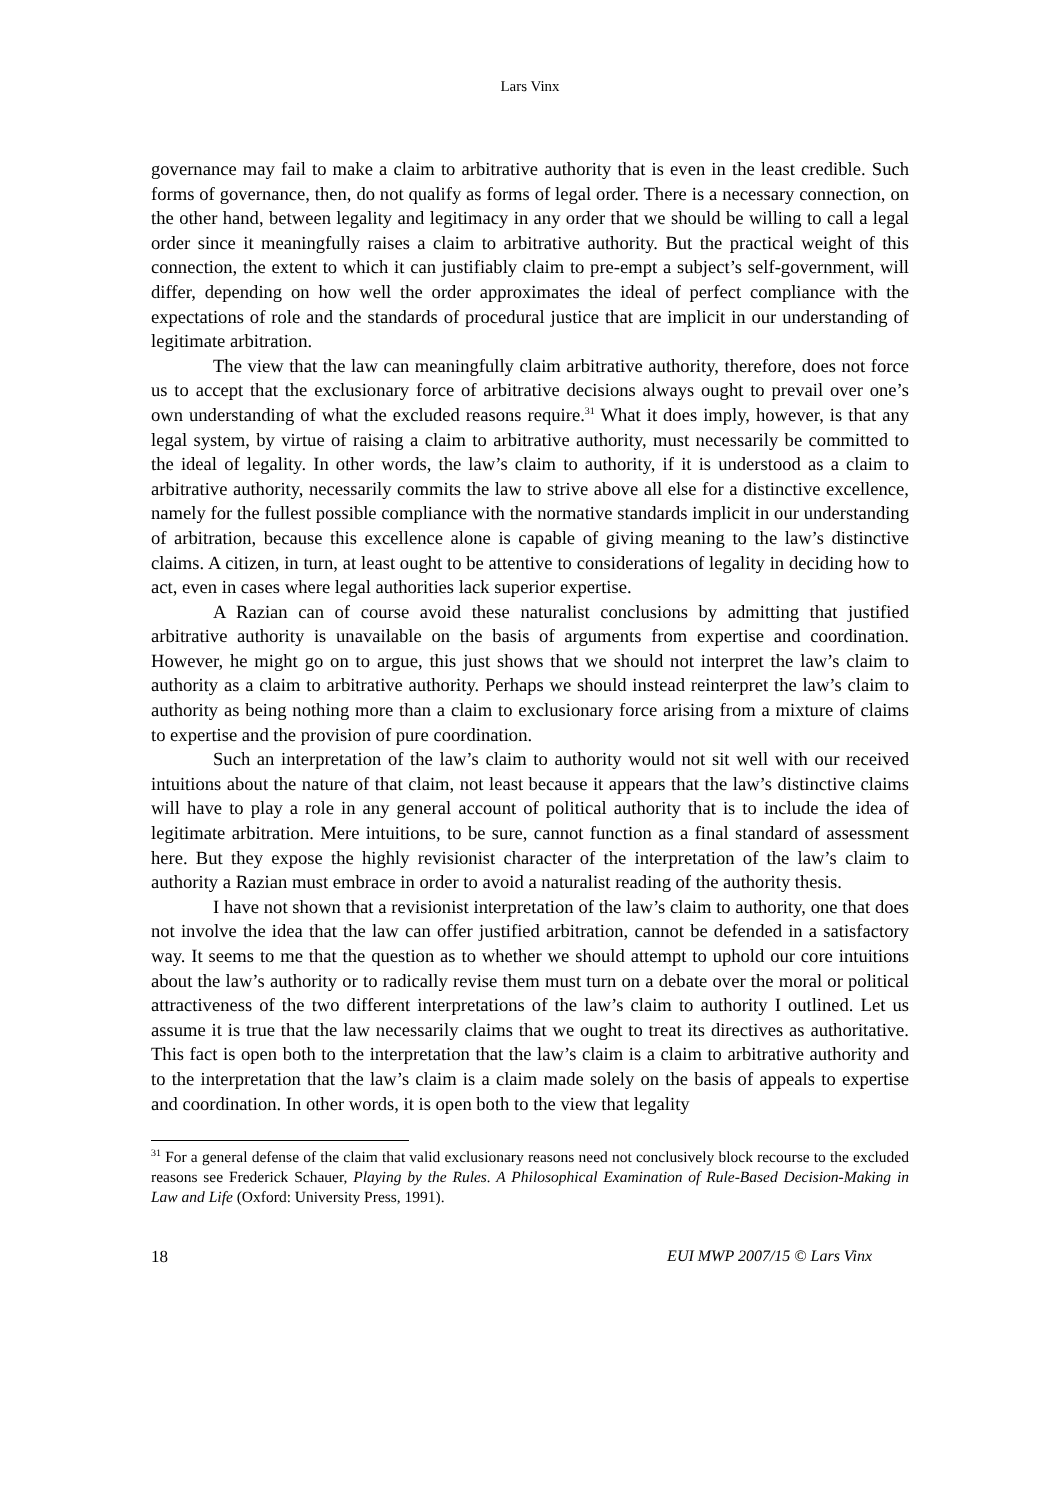Lars Vinx
governance may fail to make a claim to arbitrative authority that is even in the least credible. Such forms of governance, then, do not qualify as forms of legal order. There is a necessary connection, on the other hand, between legality and legitimacy in any order that we should be willing to call a legal order since it meaningfully raises a claim to arbitrative authority. But the practical weight of this connection, the extent to which it can justifiably claim to pre-empt a subject’s self-government, will differ, depending on how well the order approximates the ideal of perfect compliance with the expectations of role and the standards of procedural justice that are implicit in our understanding of legitimate arbitration.
The view that the law can meaningfully claim arbitrative authority, therefore, does not force us to accept that the exclusionary force of arbitrative decisions always ought to prevail over one’s own understanding of what the excluded reasons require.<sup>31</sup> What it does imply, however, is that any legal system, by virtue of raising a claim to arbitrative authority, must necessarily be committed to the ideal of legality. In other words, the law’s claim to authority, if it is understood as a claim to arbitrative authority, necessarily commits the law to strive above all else for a distinctive excellence, namely for the fullest possible compliance with the normative standards implicit in our understanding of arbitration, because this excellence alone is capable of giving meaning to the law’s distinctive claims. A citizen, in turn, at least ought to be attentive to considerations of legality in deciding how to act, even in cases where legal authorities lack superior expertise.
A Razian can of course avoid these naturalist conclusions by admitting that justified arbitrative authority is unavailable on the basis of arguments from expertise and coordination. However, he might go on to argue, this just shows that we should not interpret the law’s claim to authority as a claim to arbitrative authority. Perhaps we should instead reinterpret the law’s claim to authority as being nothing more than a claim to exclusionary force arising from a mixture of claims to expertise and the provision of pure coordination.
Such an interpretation of the law’s claim to authority would not sit well with our received intuitions about the nature of that claim, not least because it appears that the law’s distinctive claims will have to play a role in any general account of political authority that is to include the idea of legitimate arbitration. Mere intuitions, to be sure, cannot function as a final standard of assessment here. But they expose the highly revisionist character of the interpretation of the law’s claim to authority a Razian must embrace in order to avoid a naturalist reading of the authority thesis.
I have not shown that a revisionist interpretation of the law’s claim to authority, one that does not involve the idea that the law can offer justified arbitration, cannot be defended in a satisfactory way. It seems to me that the question as to whether we should attempt to uphold our core intuitions about the law’s authority or to radically revise them must turn on a debate over the moral or political attractiveness of the two different interpretations of the law’s claim to authority I outlined. Let us assume it is true that the law necessarily claims that we ought to treat its directives as authoritative. This fact is open both to the interpretation that the law’s claim is a claim to arbitrative authority and to the interpretation that the law’s claim is a claim made solely on the basis of appeals to expertise and coordination. In other words, it is open both to the view that legality
<sup>31</sup> For a general defense of the claim that valid exclusionary reasons need not conclusively block recourse to the excluded reasons see Frederick Schauer, Playing by the Rules. A Philosophical Examination of Rule-Based Decision-Making in Law and Life (Oxford: University Press, 1991).
18 EUI MWP 2007/15 © Lars Vinx